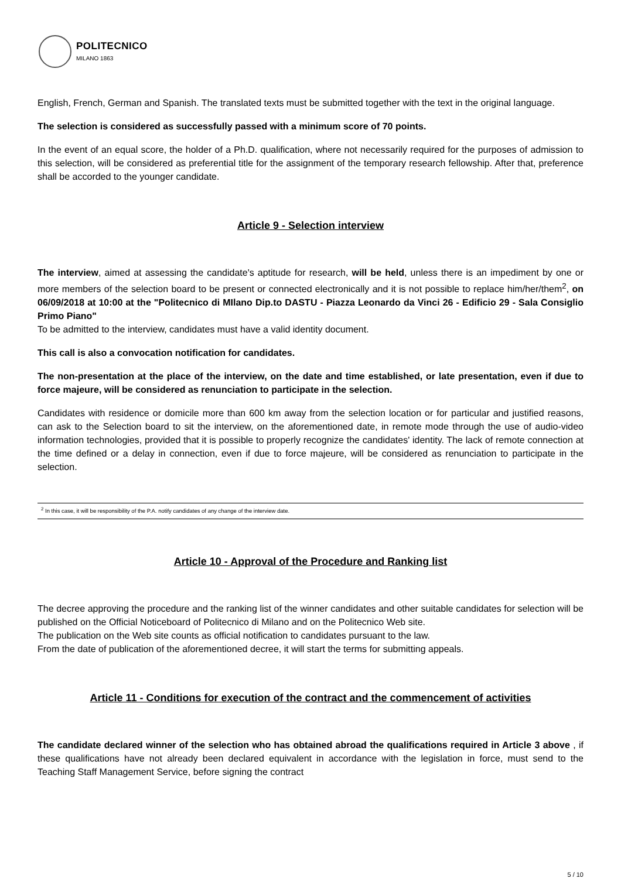POLITECNICO
MILANO 1863
English, French, German and Spanish. The translated texts must be submitted together with the text in the original language.
The selection is considered as successfully passed with a minimum score of 70 points.
In the event of an equal score, the holder of a Ph.D. qualification, where not necessarily required for the purposes of admission to this selection, will be considered as preferential title for the assignment of the temporary research fellowship. After that, preference shall be accorded to the younger candidate.
Article 9 - Selection interview
The interview, aimed at assessing the candidate's aptitude for research, will be held, unless there is an impediment by one or more members of the selection board to be present or connected electronically and it is not possible to replace him/her/them<sup>2</sup>, on 06/09/2018 at 10:00 at the "Politecnico di MIlano Dip.to DASTU - Piazza Leonardo da Vinci 26 - Edificio 29 - Sala Consiglio Primo Piano"
To be admitted to the interview, candidates must have a valid identity document.
This call is also a convocation notification for candidates.
The non-presentation at the place of the interview, on the date and time established, or late presentation, even if due to force majeure, will be considered as renunciation to participate in the selection.
Candidates with residence or domicile more than 600 km away from the selection location or for particular and justified reasons, can ask to the Selection board to sit the interview, on the aforementioned date, in remote mode through the use of audio-video information technologies, provided that it is possible to properly recognize the candidates' identity. The lack of remote connection at the time defined or a delay in connection, even if due to force majeure, will be considered as renunciation to participate in the selection.
<sup>2</sup> In this case, it will be responsibility of the P.A. notify candidates of any change of the interview date.
Article 10 - Approval of the Procedure and Ranking list
The decree approving the procedure and the ranking list of the winner candidates and other suitable candidates for selection will be published on the Official Noticeboard of Politecnico di Milano and on the Politecnico Web site.
The publication on the Web site counts as official notification to candidates pursuant to the law.
From the date of publication of the aforementioned decree, it will start the terms for submitting appeals.
Article 11 - Conditions for execution of the contract and the commencement of activities
The candidate declared winner of the selection who has obtained abroad the qualifications required in Article 3 above , if these qualifications have not already been declared equivalent in accordance with the legislation in force, must send to the Teaching Staff Management Service, before signing the contract
5 / 10